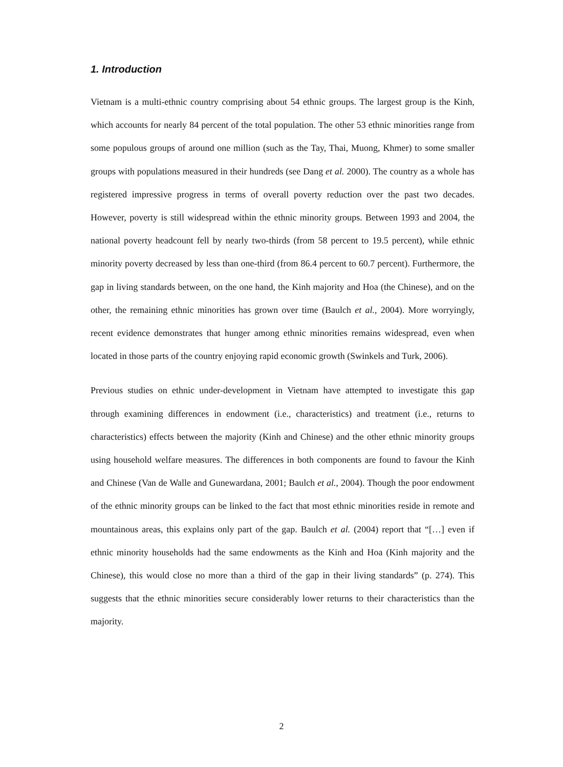1. Introduction
Vietnam is a multi-ethnic country comprising about 54 ethnic groups. The largest group is the Kinh, which accounts for nearly 84 percent of the total population. The other 53 ethnic minorities range from some populous groups of around one million (such as the Tay, Thai, Muong, Khmer) to some smaller groups with populations measured in their hundreds (see Dang et al. 2000). The country as a whole has registered impressive progress in terms of overall poverty reduction over the past two decades. However, poverty is still widespread within the ethnic minority groups. Between 1993 and 2004, the national poverty headcount fell by nearly two-thirds (from 58 percent to 19.5 percent), while ethnic minority poverty decreased by less than one-third (from 86.4 percent to 60.7 percent). Furthermore, the gap in living standards between, on the one hand, the Kinh majority and Hoa (the Chinese), and on the other, the remaining ethnic minorities has grown over time (Baulch et al., 2004). More worryingly, recent evidence demonstrates that hunger among ethnic minorities remains widespread, even when located in those parts of the country enjoying rapid economic growth (Swinkels and Turk, 2006).
Previous studies on ethnic under-development in Vietnam have attempted to investigate this gap through examining differences in endowment (i.e., characteristics) and treatment (i.e., returns to characteristics) effects between the majority (Kinh and Chinese) and the other ethnic minority groups using household welfare measures. The differences in both components are found to favour the Kinh and Chinese (Van de Walle and Gunewardana, 2001; Baulch et al., 2004). Though the poor endowment of the ethnic minority groups can be linked to the fact that most ethnic minorities reside in remote and mountainous areas, this explains only part of the gap. Baulch et al. (2004) report that “[…] even if ethnic minority households had the same endowments as the Kinh and Hoa (Kinh majority and the Chinese), this would close no more than a third of the gap in their living standards” (p. 274). This suggests that the ethnic minorities secure considerably lower returns to their characteristics than the majority.
2